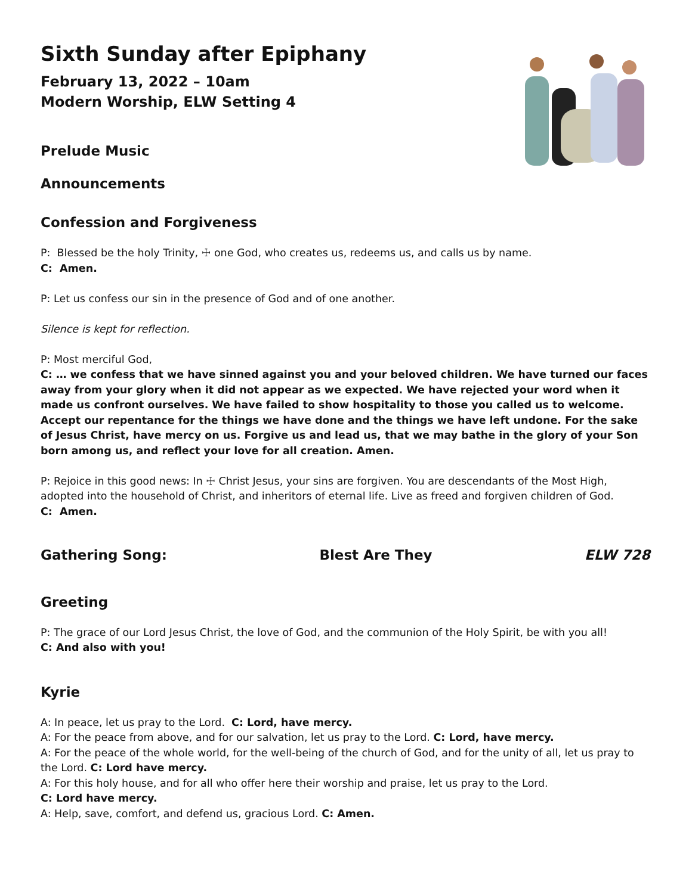Sixth Sunday after Epiphany
February 13, 2022 – 10am
Modern Worship, ELW Setting 4
Prelude Music
Announcements
Confession and Forgiveness
P: Blessed be the holy Trinity, ☩ one God, who creates us, redeems us, and calls us by name.
C: Amen.
P: Let us confess our sin in the presence of God and of one another.
Silence is kept for reflection.
P: Most merciful God,
C: … we confess that we have sinned against you and your beloved children. We have turned our faces away from your glory when it did not appear as we expected. We have rejected your word when it made us confront ourselves. We have failed to show hospitality to those you called us to welcome. Accept our repentance for the things we have done and the things we have left undone. For the sake of Jesus Christ, have mercy on us. Forgive us and lead us, that we may bathe in the glory of your Son born among us, and reflect your love for all creation. Amen.
P: Rejoice in this good news: In ☩ Christ Jesus, your sins are forgiven. You are descendants of the Most High, adopted into the household of Christ, and inheritors of eternal life. Live as freed and forgiven children of God.
C: Amen.
Gathering Song: Blest Are They ELW 728
Greeting
P: The grace of our Lord Jesus Christ, the love of God, and the communion of the Holy Spirit, be with you all!
C: And also with you!
Kyrie
A: In peace, let us pray to the Lord. C: Lord, have mercy.
A: For the peace from above, and for our salvation, let us pray to the Lord. C: Lord, have mercy.
A: For the peace of the whole world, for the well-being of the church of God, and for the unity of all, let us pray to the Lord. C: Lord have mercy.
A: For this holy house, and for all who offer here their worship and praise, let us pray to the Lord.
C: Lord have mercy.
A: Help, save, comfort, and defend us, gracious Lord. C: Amen.